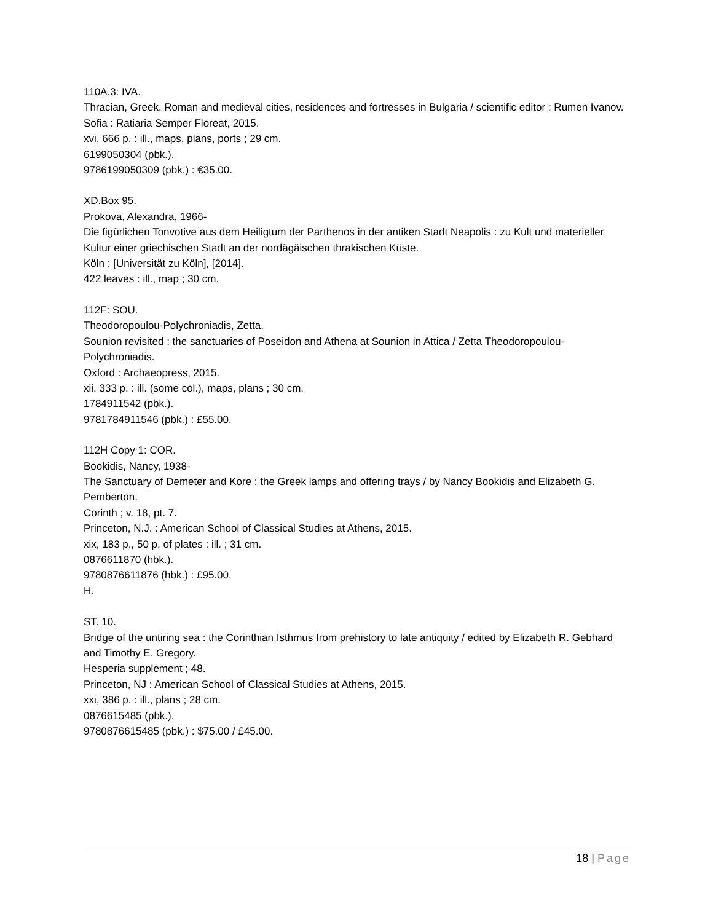110A.3: IVA.
Thracian, Greek, Roman and medieval cities, residences and fortresses in Bulgaria / scientific editor : Rumen Ivanov.
Sofia : Ratiaria Semper Floreat, 2015.
xvi, 666 p. : ill., maps, plans, ports ; 29 cm.
6199050304 (pbk.).
9786199050309 (pbk.) : €35.00.
XD.Box 95.
Prokova, Alexandra, 1966-
Die figürlichen Tonvotive aus dem Heiligtum der Parthenos in der antiken Stadt Neapolis : zu Kult und materieller Kultur einer griechischen Stadt an der nordägäischen thrakischen Küste.
Köln : [Universität zu Köln], [2014].
422 leaves : ill., map ; 30 cm.
112F: SOU.
Theodoropoulou-Polychroniadis, Zetta.
Sounion revisited : the sanctuaries of Poseidon and Athena at Sounion in Attica / Zetta Theodoropoulou-Polychroniadis.
Oxford : Archaeopress, 2015.
xii, 333 p. : ill. (some col.), maps, plans ; 30 cm.
1784911542 (pbk.).
9781784911546 (pbk.) : £55.00.
112H Copy 1: COR.
Bookidis, Nancy, 1938-
The Sanctuary of Demeter and Kore : the Greek lamps and offering trays / by Nancy Bookidis and Elizabeth G. Pemberton.
Corinth ; v. 18, pt. 7.
Princeton, N.J. : American School of Classical Studies at Athens, 2015.
xix, 183 p., 50 p. of plates : ill. ; 31 cm.
0876611870 (hbk.).
9780876611876 (hbk.) : £95.00.
H.
ST. 10.
Bridge of the untiring sea : the Corinthian Isthmus from prehistory to late antiquity / edited by Elizabeth R. Gebhard and Timothy E. Gregory.
Hesperia supplement ; 48.
Princeton, NJ : American School of Classical Studies at Athens, 2015.
xxi, 386 p. : ill., plans ; 28 cm.
0876615485 (pbk.).
9780876615485 (pbk.) : $75.00 / £45.00.
18 | Page